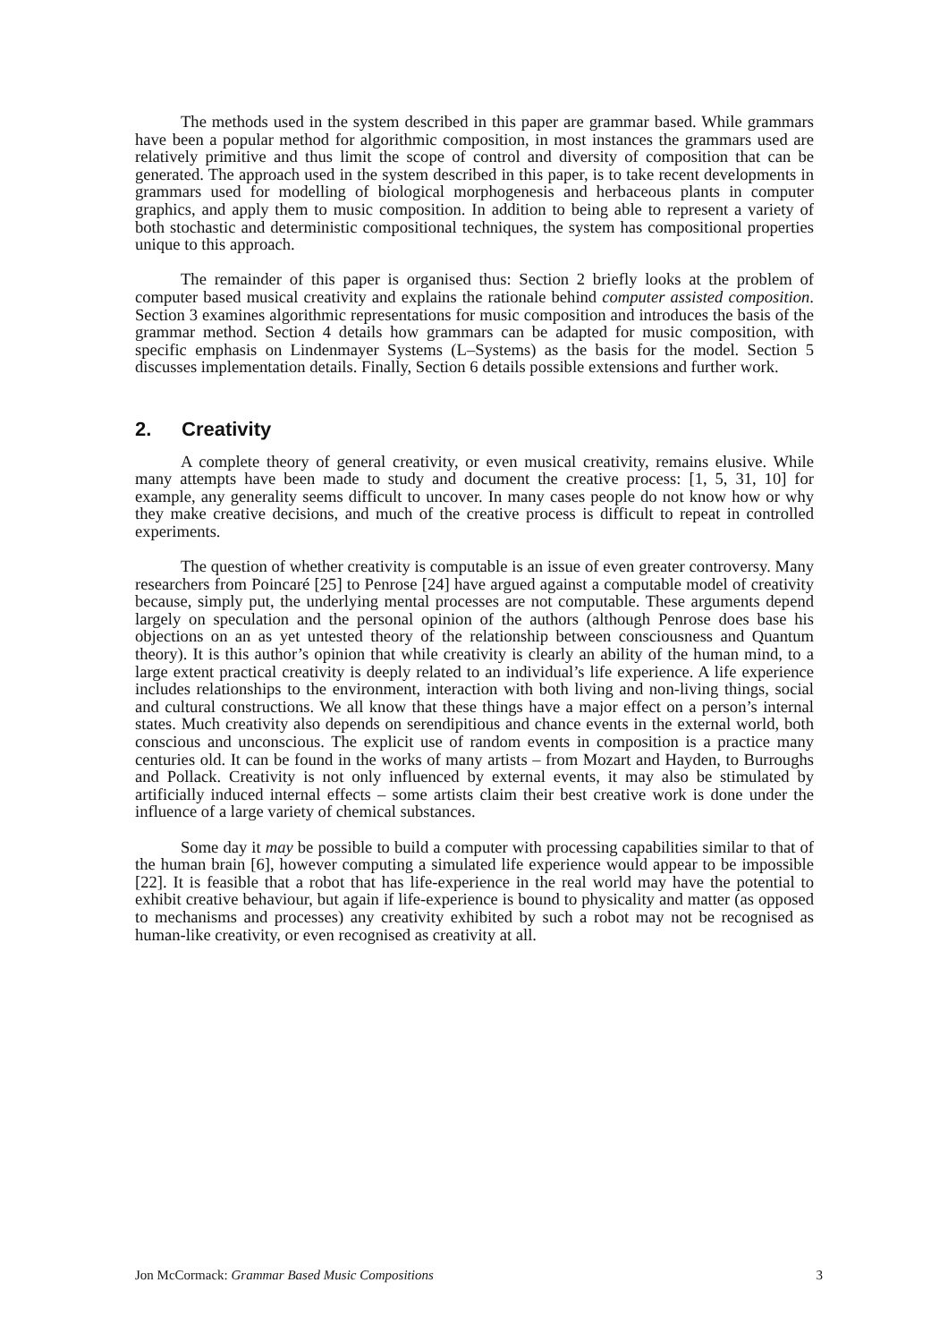The methods used in the system described in this paper are grammar based. While grammars have been a popular method for algorithmic composition, in most instances the grammars used are relatively primitive and thus limit the scope of control and diversity of composition that can be generated. The approach used in the system described in this paper, is to take recent developments in grammars used for modelling of biological morphogenesis and herbaceous plants in computer graphics, and apply them to music composition. In addition to being able to represent a variety of both stochastic and deterministic compositional techniques, the system has compositional properties unique to this approach.
The remainder of this paper is organised thus: Section 2 briefly looks at the problem of computer based musical creativity and explains the rationale behind computer assisted composition. Section 3 examines algorithmic representations for music composition and introduces the basis of the grammar method. Section 4 details how grammars can be adapted for music composition, with specific emphasis on Lindenmayer Systems (L–Systems) as the basis for the model. Section 5 discusses implementation details. Finally, Section 6 details possible extensions and further work.
2. Creativity
A complete theory of general creativity, or even musical creativity, remains elusive. While many attempts have been made to study and document the creative process: [1, 5, 31, 10] for example, any generality seems difficult to uncover. In many cases people do not know how or why they make creative decisions, and much of the creative process is difficult to repeat in controlled experiments.
The question of whether creativity is computable is an issue of even greater controversy. Many researchers from Poincaré [25] to Penrose [24] have argued against a computable model of creativity because, simply put, the underlying mental processes are not computable. These arguments depend largely on speculation and the personal opinion of the authors (although Penrose does base his objections on an as yet untested theory of the relationship between consciousness and Quantum theory). It is this author’s opinion that while creativity is clearly an ability of the human mind, to a large extent practical creativity is deeply related to an individual’s life experience. A life experience includes relationships to the environment, interaction with both living and non-living things, social and cultural constructions. We all know that these things have a major effect on a person’s internal states. Much creativity also depends on serendipitious and chance events in the external world, both conscious and unconscious. The explicit use of random events in composition is a practice many centuries old. It can be found in the works of many artists – from Mozart and Hayden, to Burroughs and Pollack. Creativity is not only influenced by external events, it may also be stimulated by artificially induced internal effects – some artists claim their best creative work is done under the influence of a large variety of chemical substances.
Some day it may be possible to build a computer with processing capabilities similar to that of the human brain [6], however computing a simulated life experience would appear to be impossible [22]. It is feasible that a robot that has life-experience in the real world may have the potential to exhibit creative behaviour, but again if life-experience is bound to physicality and matter (as opposed to mechanisms and processes) any creativity exhibited by such a robot may not be recognised as human-like creativity, or even recognised as creativity at all.
Jon McCormack: Grammar Based Music Compositions 3